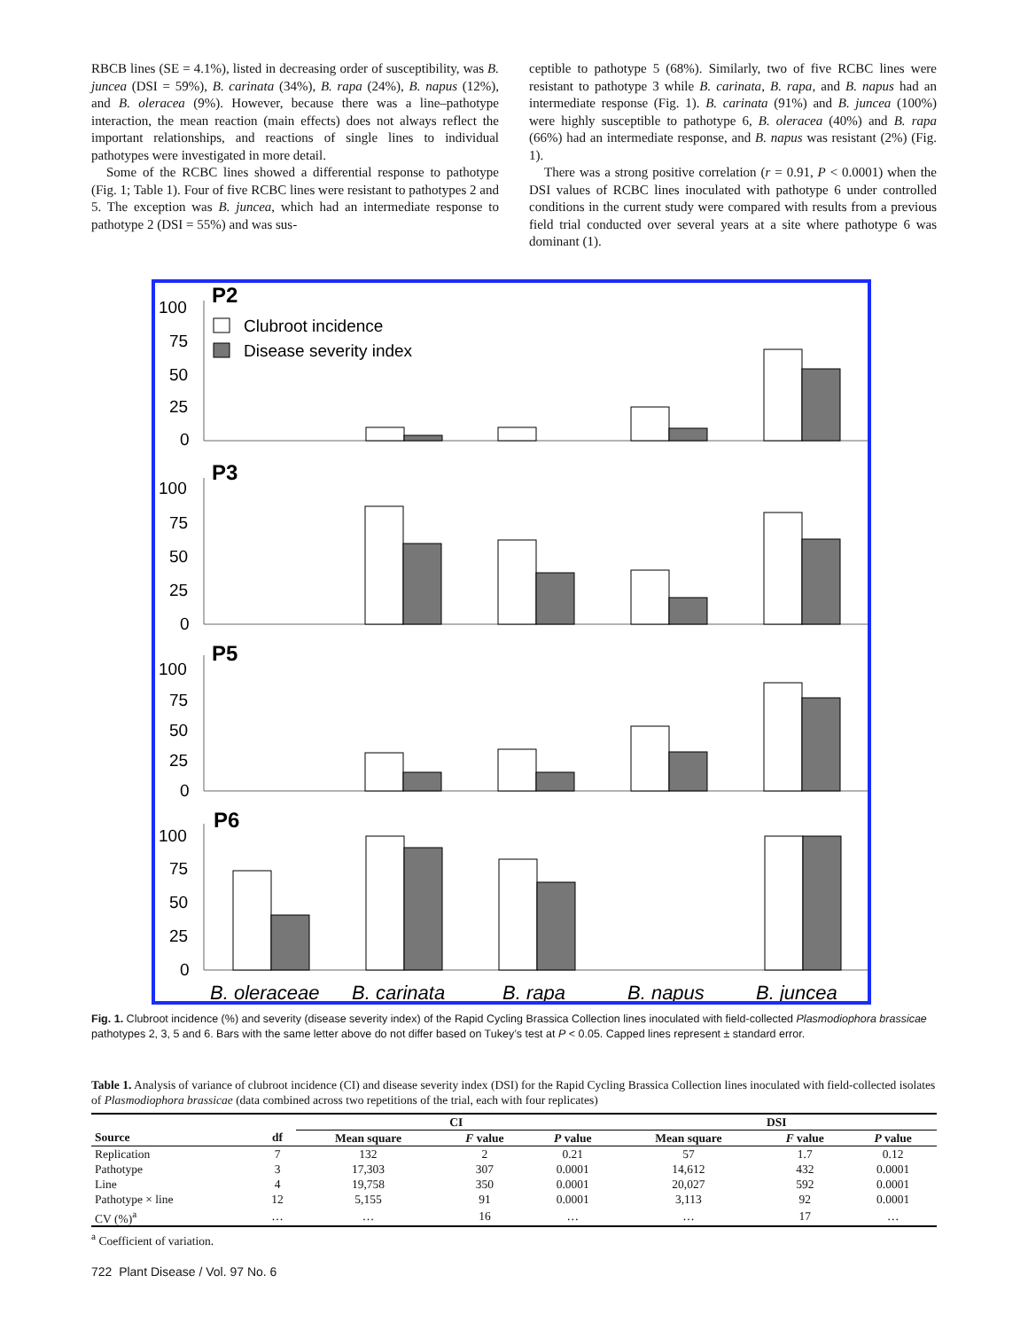RBCB lines (SE = 4.1%), listed in decreasing order of susceptibility, was B. juncea (DSI = 59%), B. carinata (34%), B. rapa (24%), B. napus (12%), and B. oleracea (9%). However, because there was a line–pathotype interaction, the mean reaction (main effects) does not always reflect the important relationships, and reactions of single lines to individual pathotypes were investigated in more detail.
Some of the RCBC lines showed a differential response to pathotype (Fig. 1; Table 1). Four of five RCBC lines were resistant to pathotypes 2 and 5. The exception was B. juncea, which had an intermediate response to pathotype 2 (DSI = 55%) and was sus-
ceptible to pathotype 5 (68%). Similarly, two of five RCBC lines were resistant to pathotype 3 while B. carinata, B. rapa, and B. napus had an intermediate response (Fig. 1). B. carinata (91%) and B. juncea (100%) were highly susceptible to pathotype 6, B. oleracea (40%) and B. rapa (66%) had an intermediate response, and B. napus was resistant (2%) (Fig. 1).
There was a strong positive correlation (r = 0.91, P < 0.0001) when the DSI values of RCBC lines inoculated with pathotype 6 under controlled conditions in the current study were compared with results from a previous field trial conducted over several years at a site where pathotype 6 was dominant (1).
P2
Clubroot incidence
Disease severity index
100
75
50
25
0
P3
100
75
50
25
0
P5
100
75
50
25
0
P6
100
75
50
25
0
B. oleraceae
B. carinata
B. rapa
B. napus
B. juncea
Fig. 1. Clubroot incidence (%) and severity (disease severity index) of the Rapid Cycling Brassica Collection lines inoculated with field-collected Plasmodiophora brassicae pathotypes 2, 3, 5 and 6. Bars with the same letter above do not differ based on Tukey’s test at P < 0.05. Capped lines represent ± standard error.
Table 1. Analysis of variance of clubroot incidence (CI) and disease severity index (DSI) for the Rapid Cycling Brassica Collection lines inoculated with field-collected isolates of Plasmodiophora brassicae (data combined across two repetitions of the trial, each with four replicates)
| | | CI | | | DSI | | |
| --- | --- | --- | --- | --- | --- | --- | --- |
| Source | df | Mean square | F value | P value | Mean square | F value | P value |
| Replication | 7 | 132 | 2 | 0.21 | 57 | 1.7 | 0.12 |
| Pathotype | 3 | 17,303 | 307 | 0.0001 | 14,612 | 432 | 0.0001 |
| Line | 4 | 19,758 | 350 | 0.0001 | 20,027 | 592 | 0.0001 |
| Pathotype × line | 12 | 5,155 | 91 | 0.0001 | 3,113 | 92 | 0.0001 |
| CV (%)<sup>a</sup> | … | … | 16 | … | … | 17 | … |
<sup>a</sup> Coefficient of variation.
722 Plant Disease / Vol. 97 No. 6